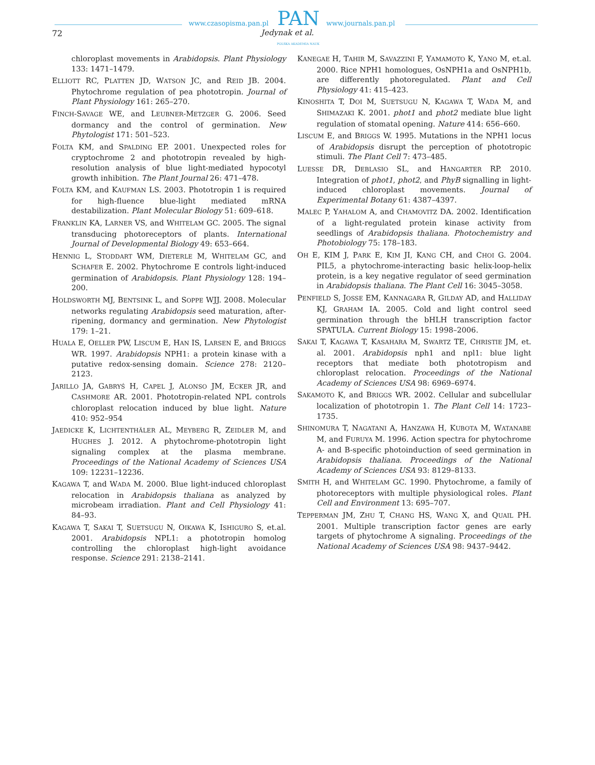www.czasopisma.pan.pl PAN www.journals.pan.pl
72 Jedynak et al.
POLSKA AKADEMIA NAUK
chloroplast movements in Arabidopsis. Plant Physiology 133: 1471–1479.
ELLIOTT RC, PLATTEN JD, WATSON JC, and REID JB. 2004. Phytochrome regulation of pea phototropin. Journal of Plant Physiology 161: 265–270.
FINCH-SAVAGE WE, and LEUBNER-METZGER G. 2006. Seed dormancy and the control of germination. New Phytologist 171: 501–523.
FOLTA KM, and SPALDING EP. 2001. Unexpected roles for cryptochrome 2 and phototropin revealed by high-resolution analysis of blue light-mediated hypocotyl growth inhibition. The Plant Journal 26: 471–478.
FOLTA KM, and KAUFMAN LS. 2003. Phototropin 1 is required for high-fluence blue-light mediated mRNA destabilization. Plant Molecular Biology 51: 609–618.
FRANKLIN KA, LARNER VS, and WHITELAM GC. 2005. The signal transducing photoreceptors of plants. International Journal of Developmental Biology 49: 653–664.
HENNIG L, STODDART WM, DIETERLE M, WHITELAM GC, and SCHAFER E. 2002. Phytochrome E controls light-induced germination of Arabidopsis. Plant Physiology 128: 194–200.
HOLDSWORTH MJ, BENTSINK L, and SOPPE WJJ. 2008. Molecular networks regulating Arabidopsis seed maturation, after-ripening, dormancy and germination. New Phytologist 179: 1–21.
HUALA E, OELLER PW, LISCUM E, HAN IS, LARSEN E, and BRIGGS WR. 1997. Arabidopsis NPH1: a protein kinase with a putative redox-sensing domain. Science 278: 2120–2123.
JARILLO JA, GABRYŚ H, CAPEL J, ALONSO JM, ECKER JR, and CASHMORE AR. 2001. Phototropin-related NPL controls chloroplast relocation induced by blue light. Nature 410: 952–954
JAEDICKE K, LICHTENTHÄLER AL, MEYBERG R, ZEIDLER M, and HUGHES J. 2012. A phytochrome-phototropin light signaling complex at the plasma membrane. Proceedings of the National Academy of Sciences USA 109: 12231–12236.
KAGAWA T, and WADA M. 2000. Blue light-induced chloroplast relocation in Arabidopsis thaliana as analyzed by microbeam irradiation. Plant and Cell Physiology 41: 84–93.
KAGAWA T, SAKAI T, SUETSUGU N, OIKAWA K, ISHIGURO S, et.al. 2001. Arabidopsis NPL1: a phototropin homolog controlling the chloroplast high-light avoidance response. Science 291: 2138–2141.
KANEGAE H, TAHIR M, SAVAZZINI F, YAMAMOTO K, YANO M, et.al. 2000. Rice NPH1 homologues, OsNPH1a and OsNPH1b, are differently photoregulated. Plant and Cell Physiology 41: 415–423.
KINOSHITA T, DOI M, SUETSUGU N, KAGAWA T, WADA M, and SHIMAZAKI K. 2001. phot1 and phot2 mediate blue light regulation of stomatal opening. Nature 414: 656–660.
LISCUM E, and BRIGGS W. 1995. Mutations in the NPH1 locus of Arabidopsis disrupt the perception of phototropic stimuli. The Plant Cell 7: 473–485.
LUESSE DR, DEBLASIO SL, and HANGARTER RP. 2010. Integration of phot1, phot2, and PhyB signalling in light-induced chloroplast movements. Journal of Experimental Botany 61: 4387–4397.
MALEC P, YAHALOM A, and CHAMOVITZ DA. 2002. Identification of a light-regulated protein kinase activity from seedlings of Arabidopsis thaliana. Photochemistry and Photobiology 75: 178–183.
OH E, KIM J, PARK E, KIM JI, KANG CH, and CHOI G. 2004. PIL5, a phytochrome-interacting basic helix-loop-helix protein, is a key negative regulator of seed germination in Arabidopsis thaliana. The Plant Cell 16: 3045–3058.
PENFIELD S, JOSSE EM, KANNAGARA R, GILDAY AD, and HALLIDAY KJ, GRAHAM IA. 2005. Cold and light control seed germination through the bHLH transcription factor SPATULA. Current Biology 15: 1998–2006.
SAKAI T, KAGAWA T, KASAHARA M, SWARTZ TE, CHRISTIE JM, et. al. 2001. Arabidopsis nph1 and npl1: blue light receptors that mediate both phototropism and chloroplast relocation. Proceedings of the National Academy of Sciences USA 98: 6969–6974.
SAKAMOTO K, and BRIGGS WR. 2002. Cellular and subcellular localization of phototropin 1. The Plant Cell 14: 1723–1735.
SHINOMURA T, NAGATANI A, HANZAWA H, KUBOTA M, WATANABE M, and FURUYA M. 1996. Action spectra for phytochrome A- and B-specific photoinduction of seed germination in Arabidopsis thaliana. Proceedings of the National Academy of Sciences USA 93: 8129–8133.
SMITH H, and WHITELAM GC. 1990. Phytochrome, a family of photoreceptors with multiple physiological roles. Plant Cell and Environment 13: 695–707.
TEPPERMAN JM, ZHU T, CHANG HS, WANG X, and QUAIL PH. 2001. Multiple transcription factor genes are early targets of phytochrome A signaling. Proceedings of the National Academy of Sciences USA 98: 9437–9442.